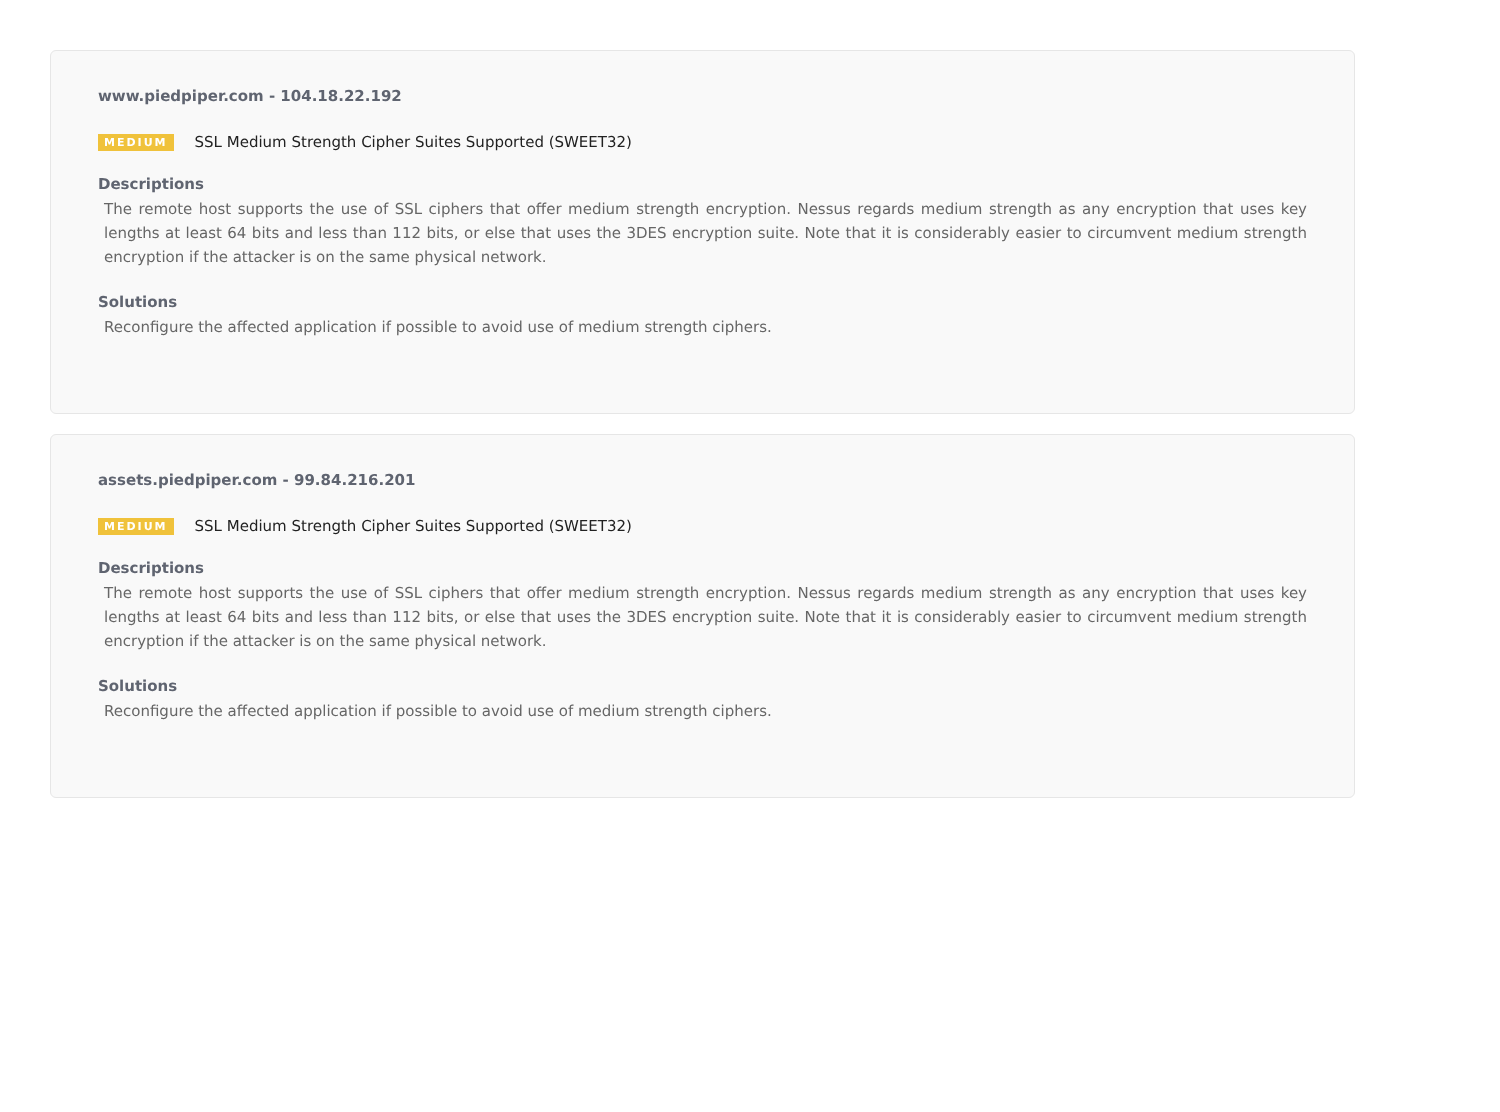www.piedpiper.com - 104.18.22.192
MEDIUM SSL Medium Strength Cipher Suites Supported (SWEET32)
Descriptions
The remote host supports the use of SSL ciphers that offer medium strength encryption. Nessus regards medium strength as any encryption that uses key lengths at least 64 bits and less than 112 bits, or else that uses the 3DES encryption suite. Note that it is considerably easier to circumvent medium strength encryption if the attacker is on the same physical network.
Solutions
Reconfigure the affected application if possible to avoid use of medium strength ciphers.
assets.piedpiper.com - 99.84.216.201
MEDIUM SSL Medium Strength Cipher Suites Supported (SWEET32)
Descriptions
The remote host supports the use of SSL ciphers that offer medium strength encryption. Nessus regards medium strength as any encryption that uses key lengths at least 64 bits and less than 112 bits, or else that uses the 3DES encryption suite. Note that it is considerably easier to circumvent medium strength encryption if the attacker is on the same physical network.
Solutions
Reconfigure the affected application if possible to avoid use of medium strength ciphers.